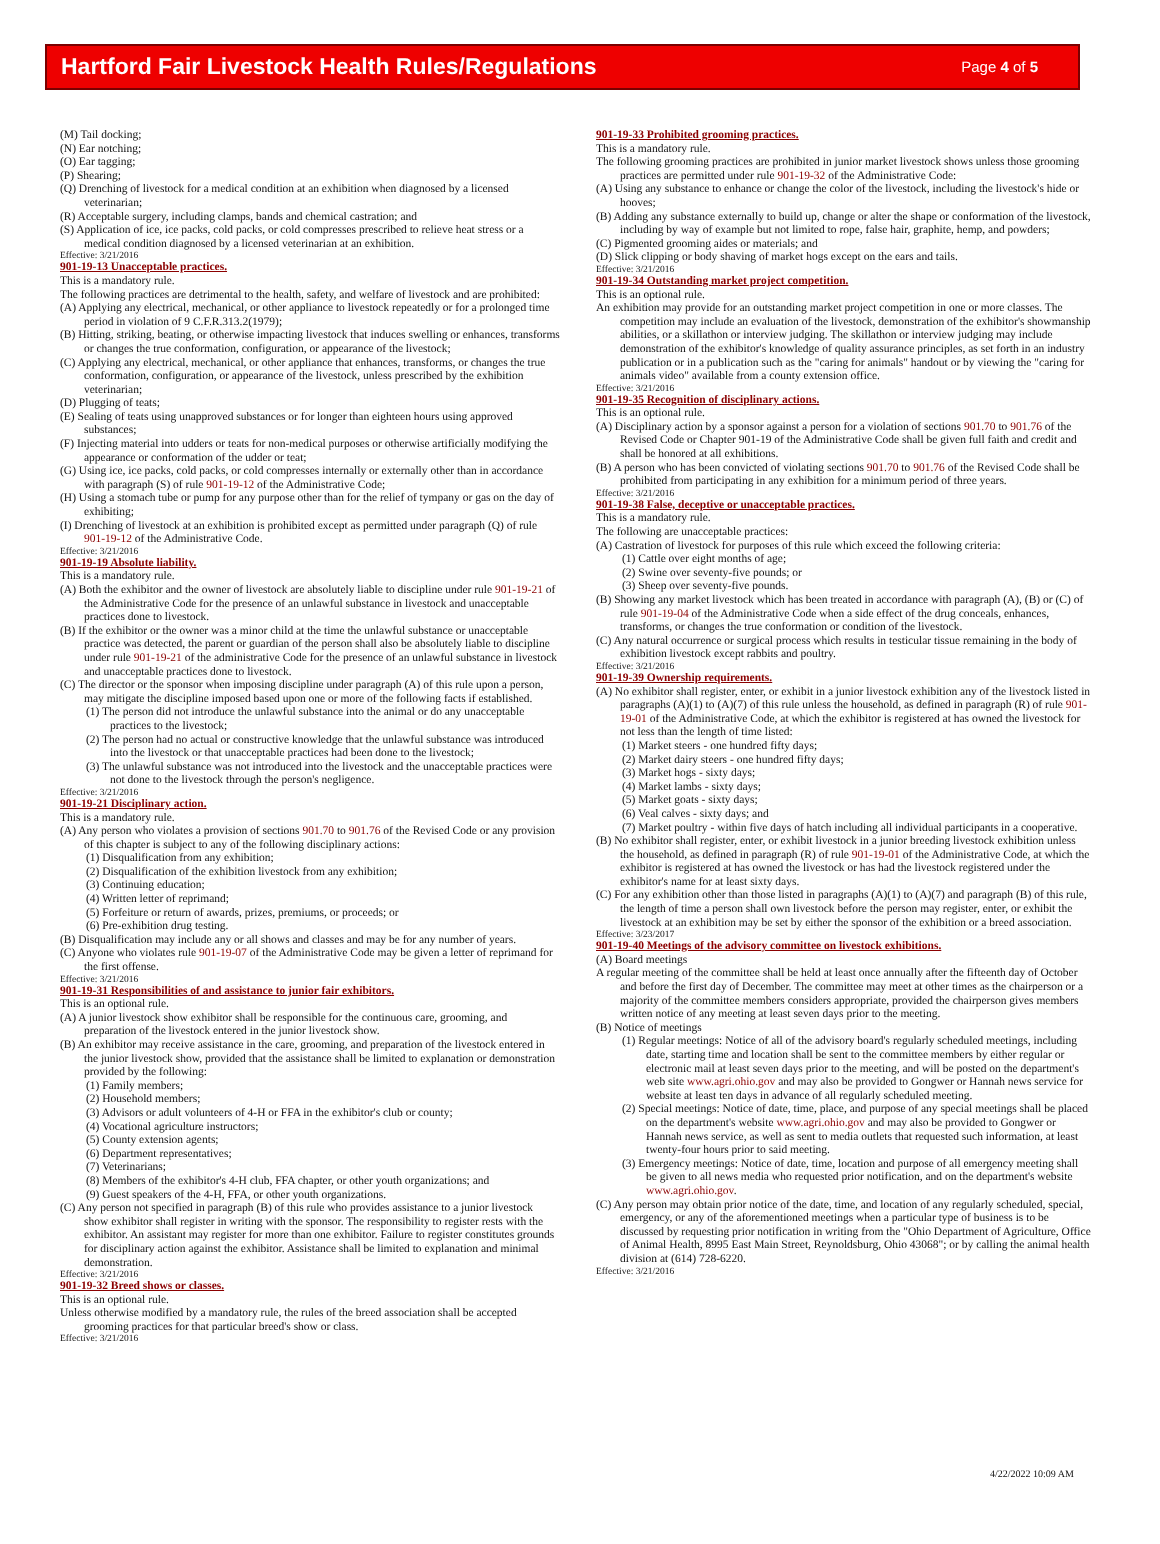Hartford Fair Livestock Health Rules/Regulations
Page 4 of 5
(M) Tail docking;
(N) Ear notching;
(O) Ear tagging;
(P) Shearing;
(Q) Drenching of livestock for a medical condition at an exhibition when diagnosed by a licensed veterinarian;
(R) Acceptable surgery, including clamps, bands and chemical castration; and
(S) Application of ice, ice packs, cold packs, or cold compresses prescribed to relieve heat stress or a medical condition diagnosed by a licensed veterinarian at an exhibition.
Effective: 3/21/2016
901-19-13 Unacceptable practices.
This is a mandatory rule.
The following practices are detrimental to the health, safety, and welfare of livestock and are prohibited:
(A) Applying any electrical, mechanical, or other appliance to livestock repeatedly or for a prolonged time period in violation of 9 C.F.R.313.2(1979);
(B) Hitting, striking, beating, or otherwise impacting livestock that induces swelling or enhances, transforms or changes the true conformation, configuration, or appearance of the livestock;
(C) Applying any electrical, mechanical, or other appliance that enhances, transforms, or changes the true conformation, configuration, or appearance of the livestock, unless prescribed by the exhibition veterinarian;
(D) Plugging of teats;
(E) Sealing of teats using unapproved substances or for longer than eighteen hours using approved substances;
(F) Injecting material into udders or teats for non-medical purposes or otherwise artificially modifying the appearance or conformation of the udder or teat;
(G) Using ice, ice packs, cold packs, or cold compresses internally or externally other than in accordance with paragraph (S) of rule 901-19-12 of the Administrative Code;
(H) Using a stomach tube or pump for any purpose other than for the relief of tympany or gas on the day of exhibiting;
(I) Drenching of livestock at an exhibition is prohibited except as permitted under paragraph (Q) of rule 901-19-12 of the Administrative Code.
Effective: 3/21/2016
901-19-19 Absolute liability.
This is a mandatory rule.
(A) Both the exhibitor and the owner of livestock are absolutely liable to discipline under rule 901-19-21 of the Administrative Code for the presence of an unlawful substance in livestock and unacceptable practices done to livestock.
(B) If the exhibitor or the owner was a minor child at the time the unlawful substance or unacceptable practice was detected, the parent or guardian of the person shall also be absolutely liable to discipline under rule 901-19-21 of the administrative Code for the presence of an unlawful substance in livestock and unacceptable practices done to livestock.
(C) The director or the sponsor when imposing discipline under paragraph (A) of this rule upon a person, may mitigate the discipline imposed based upon one or more of the following facts if established.
(1) The person did not introduce the unlawful substance into the animal or do any unacceptable practices to the livestock;
(2) The person had no actual or constructive knowledge that the unlawful substance was introduced into the livestock or that unacceptable practices had been done to the livestock;
(3) The unlawful substance was not introduced into the livestock and the unacceptable practices were not done to the livestock through the person's negligence.
Effective: 3/21/2016
901-19-21 Disciplinary action.
This is a mandatory rule.
(A) Any person who violates a provision of sections 901.70 to 901.76 of the Revised Code or any provision of this chapter is subject to any of the following disciplinary actions:
(1) Disqualification from any exhibition;
(2) Disqualification of the exhibition livestock from any exhibition;
(3) Continuing education;
(4) Written letter of reprimand;
(5) Forfeiture or return of awards, prizes, premiums, or proceeds; or
(6) Pre-exhibition drug testing.
(B) Disqualification may include any or all shows and classes and may be for any number of years.
(C) Anyone who violates rule 901-19-07 of the Administrative Code may be given a letter of reprimand for the first offense.
Effective: 3/21/2016
901-19-31 Responsibilities of and assistance to junior fair exhibitors.
This is an optional rule.
(A) A junior livestock show exhibitor shall be responsible for the continuous care, grooming, and preparation of the livestock entered in the junior livestock show.
(B) An exhibitor may receive assistance in the care, grooming, and preparation of the livestock entered in the junior livestock show, provided that the assistance shall be limited to explanation or demonstration provided by the following:
(1) Family members;
(2) Household members;
(3) Advisors or adult volunteers of 4-H or FFA in the exhibitor's club or county;
(4) Vocational agriculture instructors;
(5) County extension agents;
(6) Department representatives;
(7) Veterinarians;
(8) Members of the exhibitor's 4-H club, FFA chapter, or other youth organizations; and
(9) Guest speakers of the 4-H, FFA, or other youth organizations.
(C) Any person not specified in paragraph (B) of this rule who provides assistance to a junior livestock show exhibitor shall register in writing with the sponsor. The responsibility to register rests with the exhibitor. An assistant may register for more than one exhibitor. Failure to register constitutes grounds for disciplinary action against the exhibitor. Assistance shall be limited to explanation and minimal demonstration.
Effective: 3/21/2016
901-19-32 Breed shows or classes.
This is an optional rule.
Unless otherwise modified by a mandatory rule, the rules of the breed association shall be accepted grooming practices for that particular breed's show or class.
Effective: 3/21/2016
901-19-33 Prohibited grooming practices.
This is a mandatory rule.
The following grooming practices are prohibited in junior market livestock shows unless those grooming practices are permitted under rule 901-19-32 of the Administrative Code:
(A) Using any substance to enhance or change the color of the livestock, including the livestock's hide or hooves;
(B) Adding any substance externally to build up, change or alter the shape or conformation of the livestock, including by way of example but not limited to rope, false hair, graphite, hemp, and powders;
(C) Pigmented grooming aides or materials; and
(D) Slick clipping or body shaving of market hogs except on the ears and tails.
Effective: 3/21/2016
901-19-34 Outstanding market project competition.
This is an optional rule.
An exhibition may provide for an outstanding market project competition in one or more classes. The competition may include an evaluation of the livestock, demonstration of the exhibitor's showmanship abilities, or a skillathon or interview judging. The skillathon or interview judging may include demonstration of the exhibitor's knowledge of quality assurance principles, as set forth in an industry publication or in a publication such as the "caring for animals" handout or by viewing the "caring for animals video" available from a county extension office.
Effective: 3/21/2016
901-19-35 Recognition of disciplinary actions.
This is an optional rule.
(A) Disciplinary action by a sponsor against a person for a violation of sections 901.70 to 901.76 of the Revised Code or Chapter 901-19 of the Administrative Code shall be given full faith and credit and shall be honored at all exhibitions.
(B) A person who has been convicted of violating sections 901.70 to 901.76 of the Revised Code shall be prohibited from participating in any exhibition for a minimum period of three years.
Effective: 3/21/2016
901-19-38 False, deceptive or unacceptable practices.
This is a mandatory rule.
The following are unacceptable practices:
(A) Castration of livestock for purposes of this rule which exceed the following criteria:
(1) Cattle over eight months of age;
(2) Swine over seventy-five pounds; or
(3) Sheep over seventy-five pounds.
(B) Showing any market livestock which has been treated in accordance with paragraph (A), (B) or (C) of rule 901-19-04 of the Administrative Code when a side effect of the drug conceals, enhances, transforms, or changes the true conformation or condition of the livestock.
(C) Any natural occurrence or surgical process which results in testicular tissue remaining in the body of exhibition livestock except rabbits and poultry.
Effective: 3/21/2016
901-19-39 Ownership requirements.
(A) No exhibitor shall register, enter, or exhibit in a junior livestock exhibition any of the livestock listed in paragraphs (A)(1) to (A)(7) of this rule unless the household, as defined in paragraph (R) of rule 901-19-01 of the Administrative Code, at which the exhibitor is registered at has owned the livestock for not less than the length of time listed:
(1) Market steers - one hundred fifty days;
(2) Market dairy steers - one hundred fifty days;
(3) Market hogs - sixty days;
(4) Market lambs - sixty days;
(5) Market goats - sixty days;
(6) Veal calves - sixty days; and
(7) Market poultry - within five days of hatch including all individual participants in a cooperative.
(B) No exhibitor shall register, enter, or exhibit livestock in a junior breeding livestock exhibition unless the household, as defined in paragraph (R) of rule 901-19-01 of the Administrative Code, at which the exhibitor is registered at has owned the livestock or has had the livestock registered under the exhibitor's name for at least sixty days.
(C) For any exhibition other than those listed in paragraphs (A)(1) to (A)(7) and paragraph (B) of this rule, the length of time a person shall own livestock before the person may register, enter, or exhibit the livestock at an exhibition may be set by either the sponsor of the exhibition or a breed association.
Effective: 3/23/2017
901-19-40 Meetings of the advisory committee on livestock exhibitions.
(A) Board meetings
A regular meeting of the committee shall be held at least once annually after the fifteenth day of October and before the first day of December. The committee may meet at other times as the chairperson or a majority of the committee members considers appropriate, provided the chairperson gives members written notice of any meeting at least seven days prior to the meeting.
(B) Notice of meetings
(1) Regular meetings: Notice of all of the advisory board's regularly scheduled meetings, including date, starting time and location shall be sent to the committee members by either regular or electronic mail at least seven days prior to the meeting, and will be posted on the department's web site www.agri.ohio.gov and may also be provided to Gongwer or Hannah news service for website at least ten days in advance of all regularly scheduled meeting.
(2) Special meetings: Notice of date, time, place, and purpose of any special meetings shall be placed on the department's website www.agri.ohio.gov and may also be provided to Gongwer or Hannah news service, as well as sent to media outlets that requested such information, at least twenty-four hours prior to said meeting.
(3) Emergency meetings: Notice of date, time, location and purpose of all emergency meeting shall be given to all news media who requested prior notification, and on the department's website www.agri.ohio.gov.
(C) Any person may obtain prior notice of the date, time, and location of any regularly scheduled, special, emergency, or any of the aforementioned meetings when a particular type of business is to be discussed by requesting prior notification in writing from the "Ohio Department of Agriculture, Office of Animal Health, 8995 East Main Street, Reynoldsburg, Ohio 43068"; or by calling the animal health division at (614) 728-6220.
Effective: 3/21/2016
4/22/2022 10:09 AM